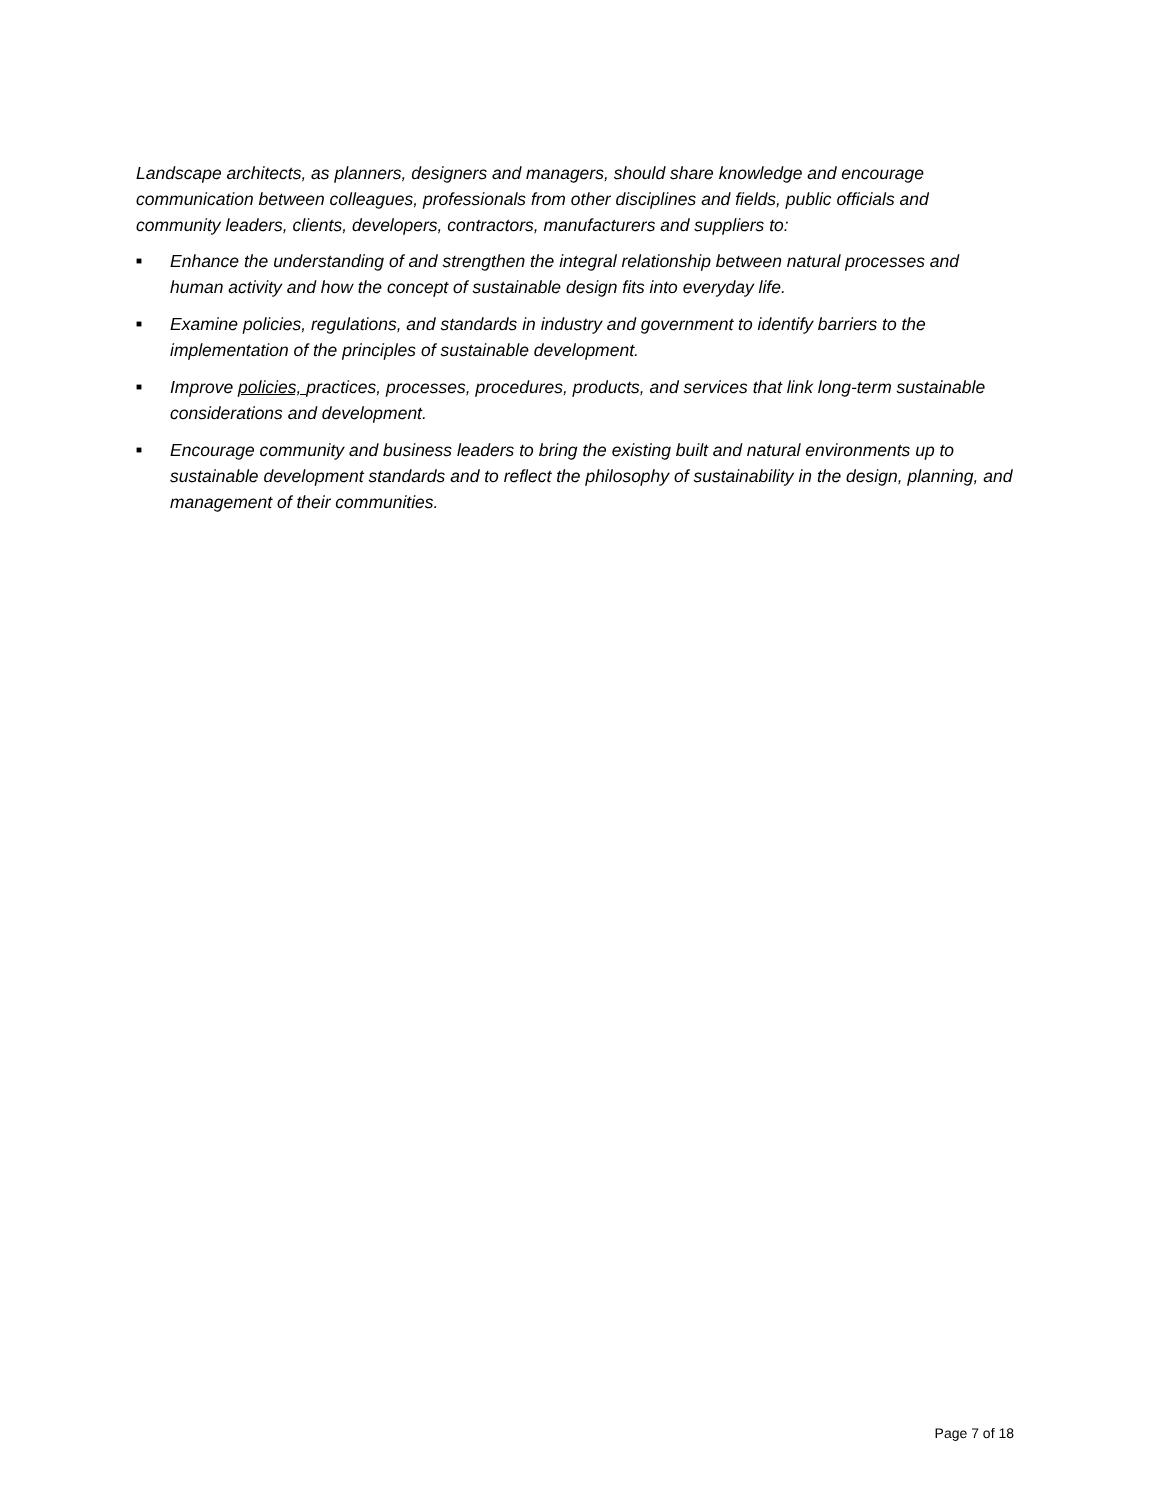Landscape architects, as planners, designers and managers, should share knowledge and encourage communication between colleagues, professionals from other disciplines and fields, public officials and community leaders, clients, developers, contractors, manufacturers and suppliers to:
■ Enhance the understanding of and strengthen the integral relationship between natural processes and human activity and how the concept of sustainable design fits into everyday life.
■ Examine policies, regulations, and standards in industry and government to identify barriers to the implementation of the principles of sustainable development.
■ Improve policies, practices, processes, procedures, products, and services that link long-term sustainable considerations and development.
■ Encourage community and business leaders to bring the existing built and natural environments up to sustainable development standards and to reflect the philosophy of sustainability in the design, planning, and management of their communities.
Page 7 of 18